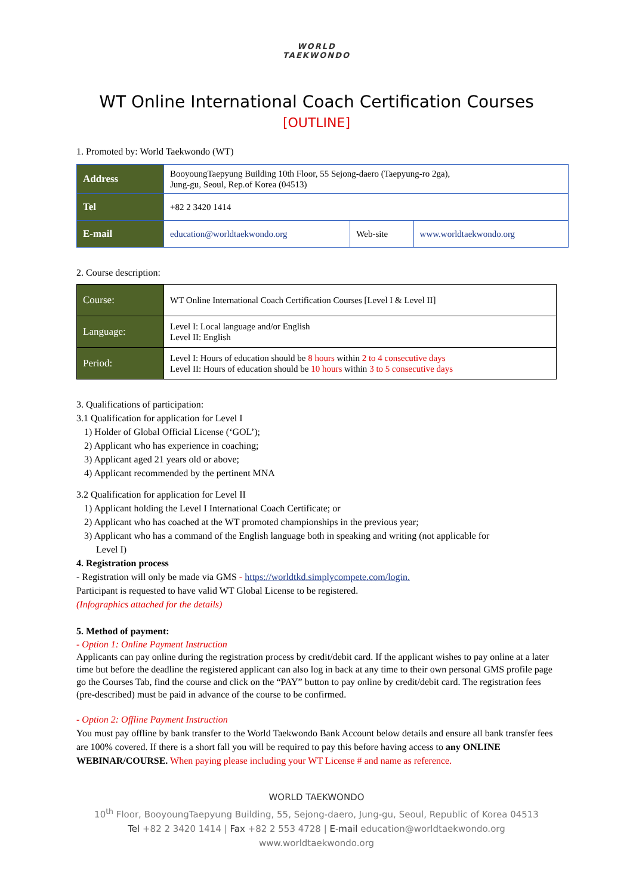WORLD
TAEKWONDO
WT Online International Coach Certification Courses
[OUTLINE]
1. Promoted by: World Taekwondo (WT)
| Address | BooyoungTaepyung Building 10th Floor, 55 Sejong-daero (Taepyung-ro 2ga), Jung-gu, Seoul, Rep.of Korea (04513) | | |
| Tel | +82 2 3420 1414 | | |
| E-mail | education@worldtaekwondo.org | Web-site | www.worldtaekwondo.org |
2. Course description:
| Course: | WT Online International Coach Certification Courses [Level I & Level II] |
| Language: | Level I: Local language and/or English Level II: English |
| Period: | Level I: Hours of education should be 8 hours within 2 to 4 consecutive days Level II: Hours of education should be 10 hours within 3 to 5 consecutive days |
3. Qualifications of participation:
3.1 Qualification for application for Level I
1) Holder of Global Official License (‘GOL’);
2) Applicant who has experience in coaching;
3) Applicant aged 21 years old or above;
4) Applicant recommended by the pertinent MNA
3.2 Qualification for application for Level II
1) Applicant holding the Level I International Coach Certificate; or
2) Applicant who has coached at the WT promoted championships in the previous year;
3) Applicant who has a command of the English language both in speaking and writing (not applicable for
Level I)
4. Registration process
- Registration will only be made via GMS - https://worldtkd.simplycompete.com/login.
Participant is requested to have valid WT Global License to be registered.
(Infographics attached for the details)
5. Method of payment:
- Option 1: Online Payment Instruction
Applicants can pay online during the registration process by credit/debit card. If the applicant wishes to pay online at a later time but before the deadline the registered applicant can also log in back at any time to their own personal GMS profile page go the Courses Tab, find the course and click on the “PAY” button to pay online by credit/debit card. The registration fees (pre-described) must be paid in advance of the course to be confirmed.
- Option 2: Offline Payment Instruction
You must pay offline by bank transfer to the World Taekwondo Bank Account below details and ensure all bank transfer fees are 100% covered. If there is a short fall you will be required to pay this before having access to any ONLINE WEBINAR/COURSE. When paying please including your WT License # and name as reference.
WORLD TAEKWONDO
10<sup>th</sup> Floor, BooyoungTaepyung Building, 55, Sejong-daero, Jung-gu, Seoul, Republic of Korea 04513
Tel +82 2 3420 1414 | Fax +82 2 553 4728 | E-mail education@worldtaekwondo.org
www.worldtaekwondo.org